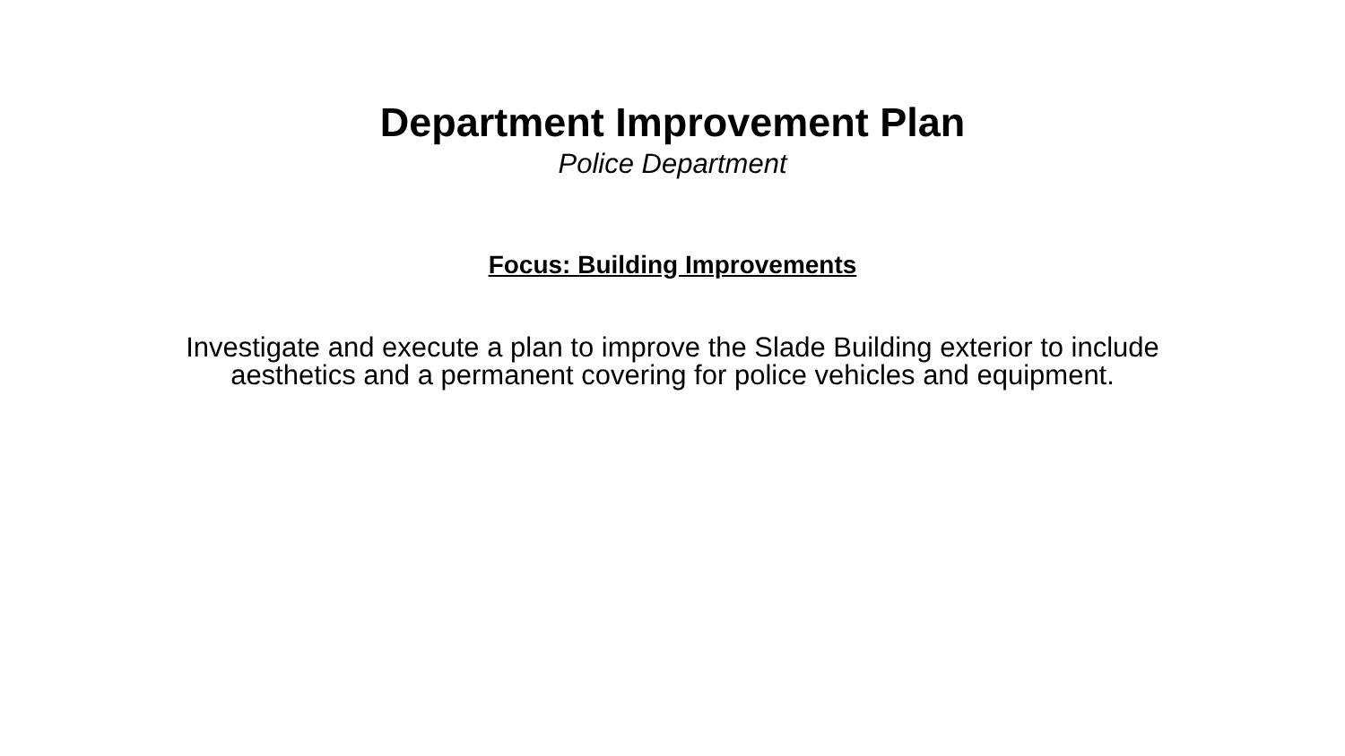Department Improvement Plan
Police Department
Focus: Building Improvements
Investigate and execute a plan to improve the Slade Building exterior to include aesthetics and a permanent covering for police vehicles and equipment.